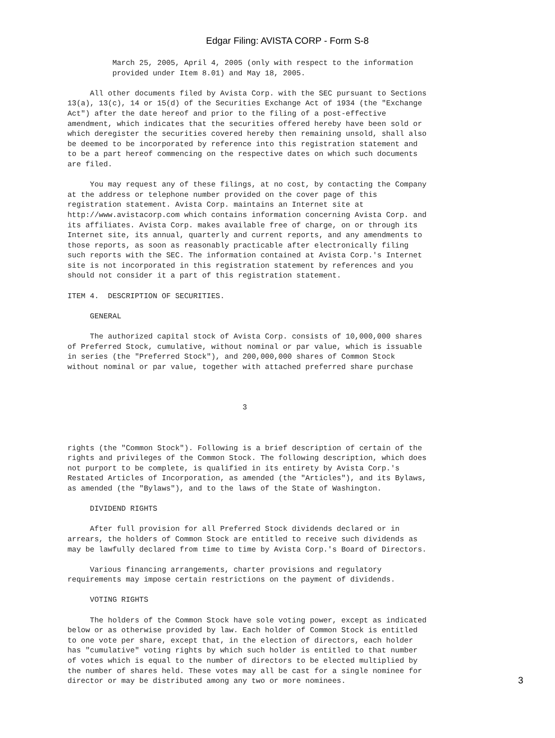Edgar Filing: AVISTA CORP - Form S-8
          March 25, 2005, April 4, 2005 (only with respect to the information
          provided under Item 8.01) and May 18, 2005.

     All other documents filed by Avista Corp. with the SEC pursuant to Sections
13(a), 13(c), 14 or 15(d) of the Securities Exchange Act of 1934 (the "Exchange
Act") after the date hereof and prior to the filing of a post-effective
amendment, which indicates that the securities offered hereby have been sold or
which deregister the securities covered hereby then remaining unsold, shall also
be deemed to be incorporated by reference into this registration statement and
to be a part hereof commencing on the respective dates on which such documents
are filed.

     You may request any of these filings, at no cost, by contacting the Company
at the address or telephone number provided on the cover page of this
registration statement. Avista Corp. maintains an Internet site at
http://www.avistacorp.com which contains information concerning Avista Corp. and
its affiliates. Avista Corp. makes available free of charge, on or through its
Internet site, its annual, quarterly and current reports, and any amendments to
those reports, as soon as reasonably practicable after electronically filing
such reports with the SEC. The information contained at Avista Corp.'s Internet
site is not incorporated in this registration statement by references and you
should not consider it a part of this registration statement.

ITEM 4.  DESCRIPTION OF SECURITIES.

     GENERAL

     The authorized capital stock of Avista Corp. consists of 10,000,000 shares
of Preferred Stock, cumulative, without nominal or par value, which is issuable
in series (the "Preferred Stock"), and 200,000,000 shares of Common Stock
without nominal or par value, together with attached preferred share purchase



                                       3



rights (the "Common Stock"). Following is a brief description of certain of the
rights and privileges of the Common Stock. The following description, which does
not purport to be complete, is qualified in its entirety by Avista Corp.'s
Restated Articles of Incorporation, as amended (the "Articles"), and its Bylaws,
as amended (the "Bylaws"), and to the laws of the State of Washington.

     DIVIDEND RIGHTS

     After full provision for all Preferred Stock dividends declared or in
arrears, the holders of Common Stock are entitled to receive such dividends as
may be lawfully declared from time to time by Avista Corp.'s Board of Directors.

     Various financing arrangements, charter provisions and regulatory
requirements may impose certain restrictions on the payment of dividends.

     VOTING RIGHTS

     The holders of the Common Stock have sole voting power, except as indicated
below or as otherwise provided by law. Each holder of Common Stock is entitled
to one vote per share, except that, in the election of directors, each holder
has "cumulative" voting rights by which such holder is entitled to that number
of votes which is equal to the number of directors to be elected multiplied by
the number of shares held. These votes may all be cast for a single nominee for
director or may be distributed among any two or more nominees.
3